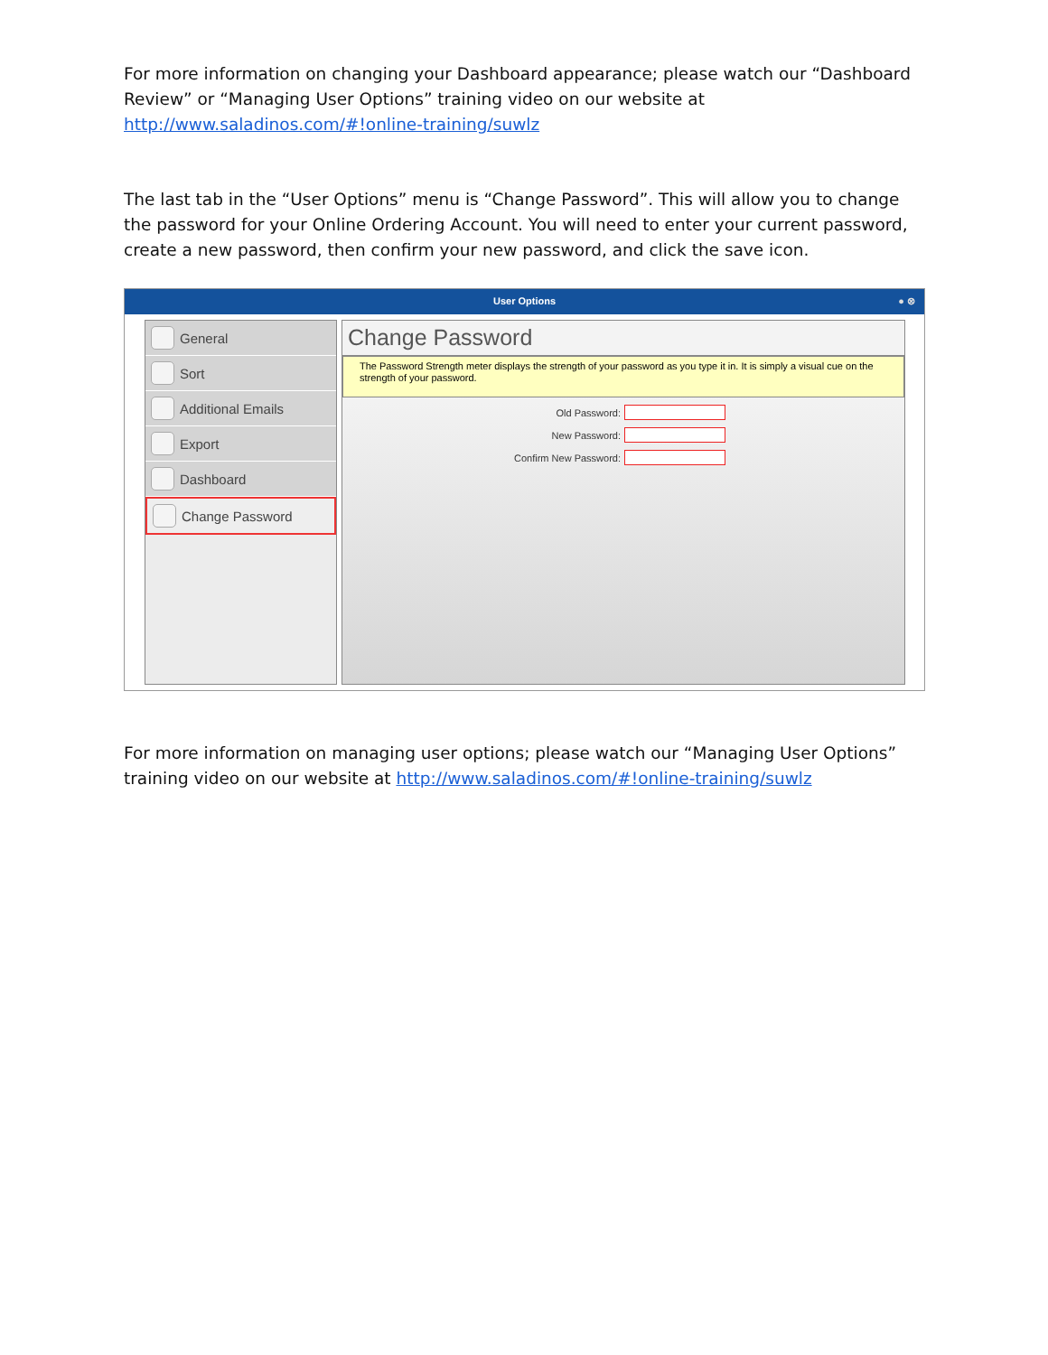For more information on changing your Dashboard appearance; please watch our “Dashboard Review” or “Managing User Options” training video on our website at http://www.saladinos.com/#!online-training/suwlz
The last tab in the “User Options” menu is “Change Password”. This will allow you to change the password for your Online Ordering Account. You will need to enter your current password, create a new password, then confirm your new password, and click the save icon.
User Options ● ⊗
General
Sort
Additional Emails
Export
Dashboard
Change Password
Change Password
The Password Strength meter displays the strength of your password as you type it in. It is simply a visual cue on the strength of your password.
Old Password:
New Password:
Confirm New Password:
For more information on managing user options; please watch our “Managing User Options” training video on our website at http://www.saladinos.com/#!online-training/suwlz